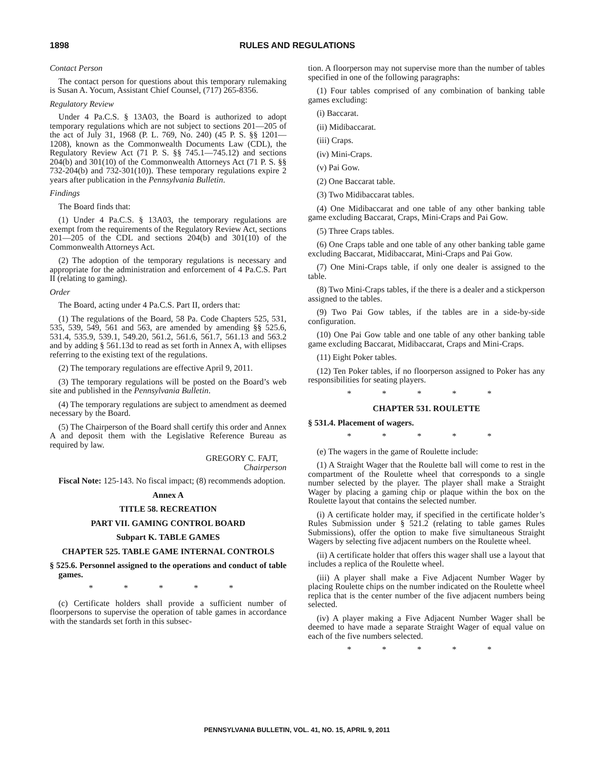1898 RULES AND REGULATIONS
Contact Person
The contact person for questions about this temporary rulemaking is Susan A. Yocum, Assistant Chief Counsel, (717) 265-8356.
Regulatory Review
Under 4 Pa.C.S. § 13A03, the Board is authorized to adopt temporary regulations which are not subject to sections 201—205 of the act of July 31, 1968 (P. L. 769, No. 240) (45 P. S. §§ 1201—1208), known as the Commonwealth Documents Law (CDL), the Regulatory Review Act (71 P. S. §§ 745.1—745.12) and sections 204(b) and 301(10) of the Commonwealth Attorneys Act (71 P. S. §§ 732-204(b) and 732-301(10)). These temporary regulations expire 2 years after publication in the Pennsylvania Bulletin.
Findings
The Board finds that:
(1) Under 4 Pa.C.S. § 13A03, the temporary regulations are exempt from the requirements of the Regulatory Review Act, sections 201—205 of the CDL and sections 204(b) and 301(10) of the Commonwealth Attorneys Act.
(2) The adoption of the temporary regulations is necessary and appropriate for the administration and enforcement of 4 Pa.C.S. Part II (relating to gaming).
Order
The Board, acting under 4 Pa.C.S. Part II, orders that:
(1) The regulations of the Board, 58 Pa. Code Chapters 525, 531, 535, 539, 549, 561 and 563, are amended by amending §§ 525.6, 531.4, 535.9, 539.1, 549.20, 561.2, 561.6, 561.7, 561.13 and 563.2 and by adding § 561.13d to read as set forth in Annex A, with ellipses referring to the existing text of the regulations.
(2) The temporary regulations are effective April 9, 2011.
(3) The temporary regulations will be posted on the Board’s web site and published in the Pennsylvania Bulletin.
(4) The temporary regulations are subject to amendment as deemed necessary by the Board.
(5) The Chairperson of the Board shall certify this order and Annex A and deposit them with the Legislative Reference Bureau as required by law.
GREGORY C. FAJT,
Chairperson
Fiscal Note: 125-143. No fiscal impact; (8) recommends adoption.
Annex A
TITLE 58. RECREATION
PART VII. GAMING CONTROL BOARD
Subpart K. TABLE GAMES
CHAPTER 525. TABLE GAME INTERNAL CONTROLS
§ 525.6. Personnel assigned to the operations and conduct of table games.
* * * * *
(c) Certificate holders shall provide a sufficient number of floorpersons to supervise the operation of table games in accordance with the standards set forth in this subsec-
tion. A floorperson may not supervise more than the number of tables specified in one of the following paragraphs:
(1) Four tables comprised of any combination of banking table games excluding:
(i) Baccarat.
(ii) Midibaccarat.
(iii) Craps.
(iv) Mini-Craps.
(v) Pai Gow.
(2) One Baccarat table.
(3) Two Midibaccarat tables.
(4) One Midibaccarat and one table of any other banking table game excluding Baccarat, Craps, Mini-Craps and Pai Gow.
(5) Three Craps tables.
(6) One Craps table and one table of any other banking table game excluding Baccarat, Midibaccarat, Mini-Craps and Pai Gow.
(7) One Mini-Craps table, if only one dealer is assigned to the table.
(8) Two Mini-Craps tables, if the there is a dealer and a stickperson assigned to the tables.
(9) Two Pai Gow tables, if the tables are in a side-by-side configuration.
(10) One Pai Gow table and one table of any other banking table game excluding Baccarat, Midibaccarat, Craps and Mini-Craps.
(11) Eight Poker tables.
(12) Ten Poker tables, if no floorperson assigned to Poker has any responsibilities for seating players.
* * * * *
CHAPTER 531. ROULETTE
§ 531.4. Placement of wagers.
* * * * *
(e) The wagers in the game of Roulette include:
(1) A Straight Wager that the Roulette ball will come to rest in the compartment of the Roulette wheel that corresponds to a single number selected by the player. The player shall make a Straight Wager by placing a gaming chip or plaque within the box on the Roulette layout that contains the selected number.
(i) A certificate holder may, if specified in the certificate holder’s Rules Submission under § 521.2 (relating to table games Rules Submissions), offer the option to make five simultaneous Straight Wagers by selecting five adjacent numbers on the Roulette wheel.
(ii) A certificate holder that offers this wager shall use a layout that includes a replica of the Roulette wheel.
(iii) A player shall make a Five Adjacent Number Wager by placing Roulette chips on the number indicated on the Roulette wheel replica that is the center number of the five adjacent numbers being selected.
(iv) A player making a Five Adjacent Number Wager shall be deemed to have made a separate Straight Wager of equal value on each of the five numbers selected.
* * * * *
PENNSYLVANIA BULLETIN, VOL. 41, NO. 15, APRIL 9, 2011